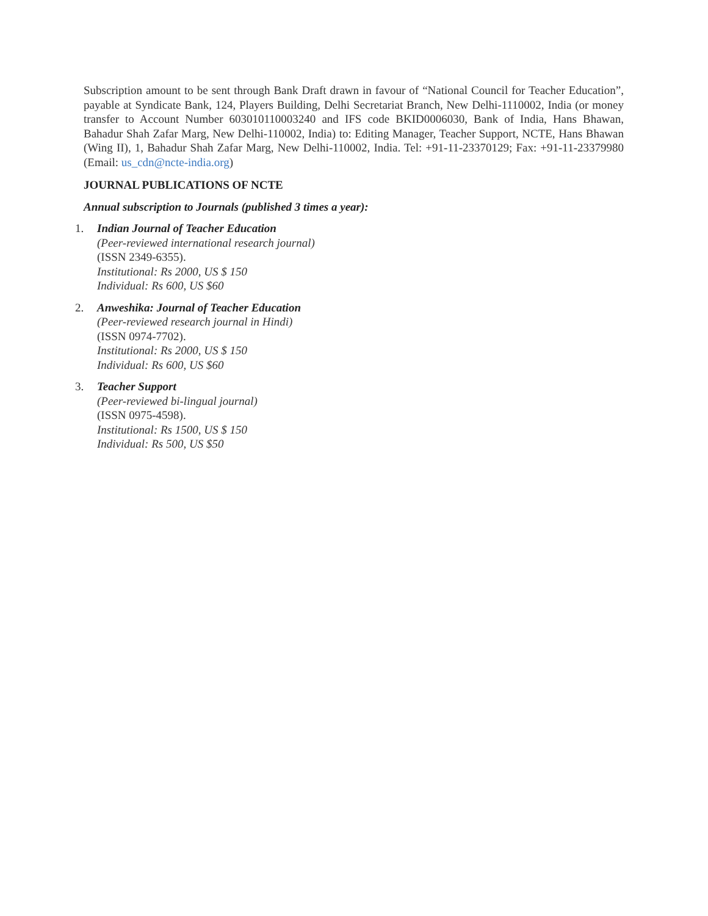Subscription amount to be sent through Bank Draft drawn in favour of “National Council for Teacher Education”, payable at Syndicate Bank, 124, Players Building, Delhi Secretariat Branch, New Delhi-1110002, India (or money transfer to Account Number 603010110003240 and IFS code BKID0006030, Bank of India, Hans Bhawan, Bahadur Shah Zafar Marg, New Delhi-110002, India) to: Editing Manager, Teacher Support, NCTE, Hans Bhawan (Wing II), 1, Bahadur Shah Zafar Marg, New Delhi-110002, India. Tel: +91-11-23370129; Fax: +91-11-23379980 (Email: us_cdn@ncte-india.org)
JOURNAL PUBLICATIONS OF NCTE
Annual subscription to Journals (published 3 times a year):
1.
Indian Journal of Teacher Education
(Peer-reviewed international research journal)
(ISSN 2349-6355).
Institutional: Rs 2000, US $ 150
Individual: Rs 600, US $60
2.
Anweshika: Journal of Teacher Education
(Peer-reviewed research journal in Hindi)
(ISSN 0974-7702).
Institutional: Rs 2000, US $ 150
Individual: Rs 600, US $60
3.
Teacher Support
(Peer-reviewed bi-lingual journal)
(ISSN 0975-4598).
Institutional: Rs 1500, US $ 150
Individual: Rs 500, US $50